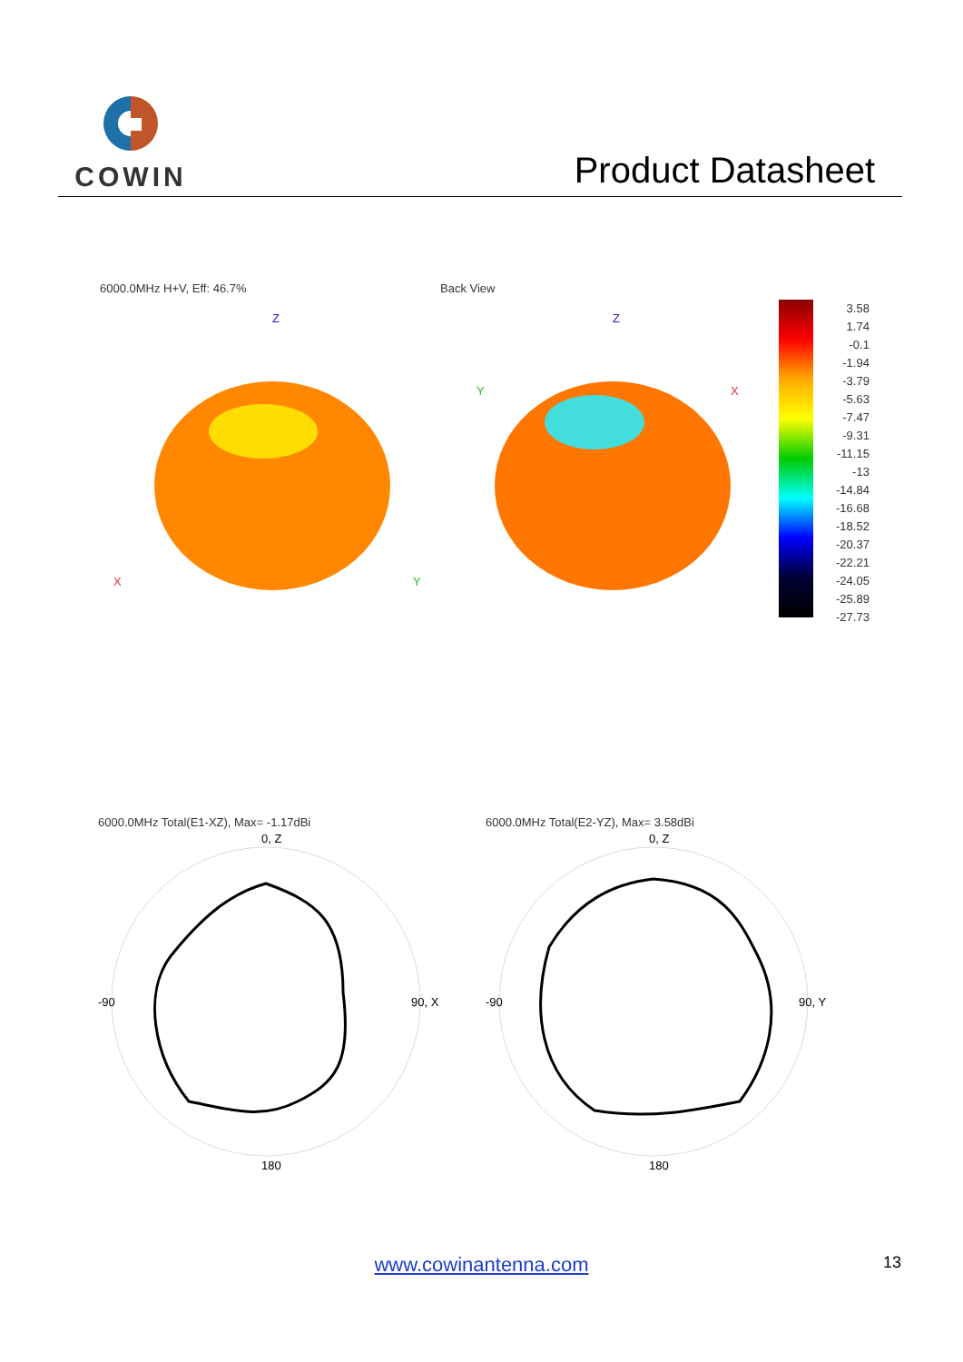COWIN
Product Datasheet
6000.0MHz H+V, Eff: 46.7%
Z
X
Y
Back View
Z
Y
X
3.58
1.74
-0.1
-1.94
-3.79
-5.63
-7.47
-9.31
-11.15
-13
-14.84
-16.68
-18.52
-20.37
-22.21
-24.05
-25.89
-27.73
6000.0MHz Total(E1-XZ), Max= -1.17dBi
0, Z
90, X
180
-90
6000.0MHz Total(E2-YZ), Max= 3.58dBi
0, Z
90, Y
180
-90
www.cowinantenna.com 13